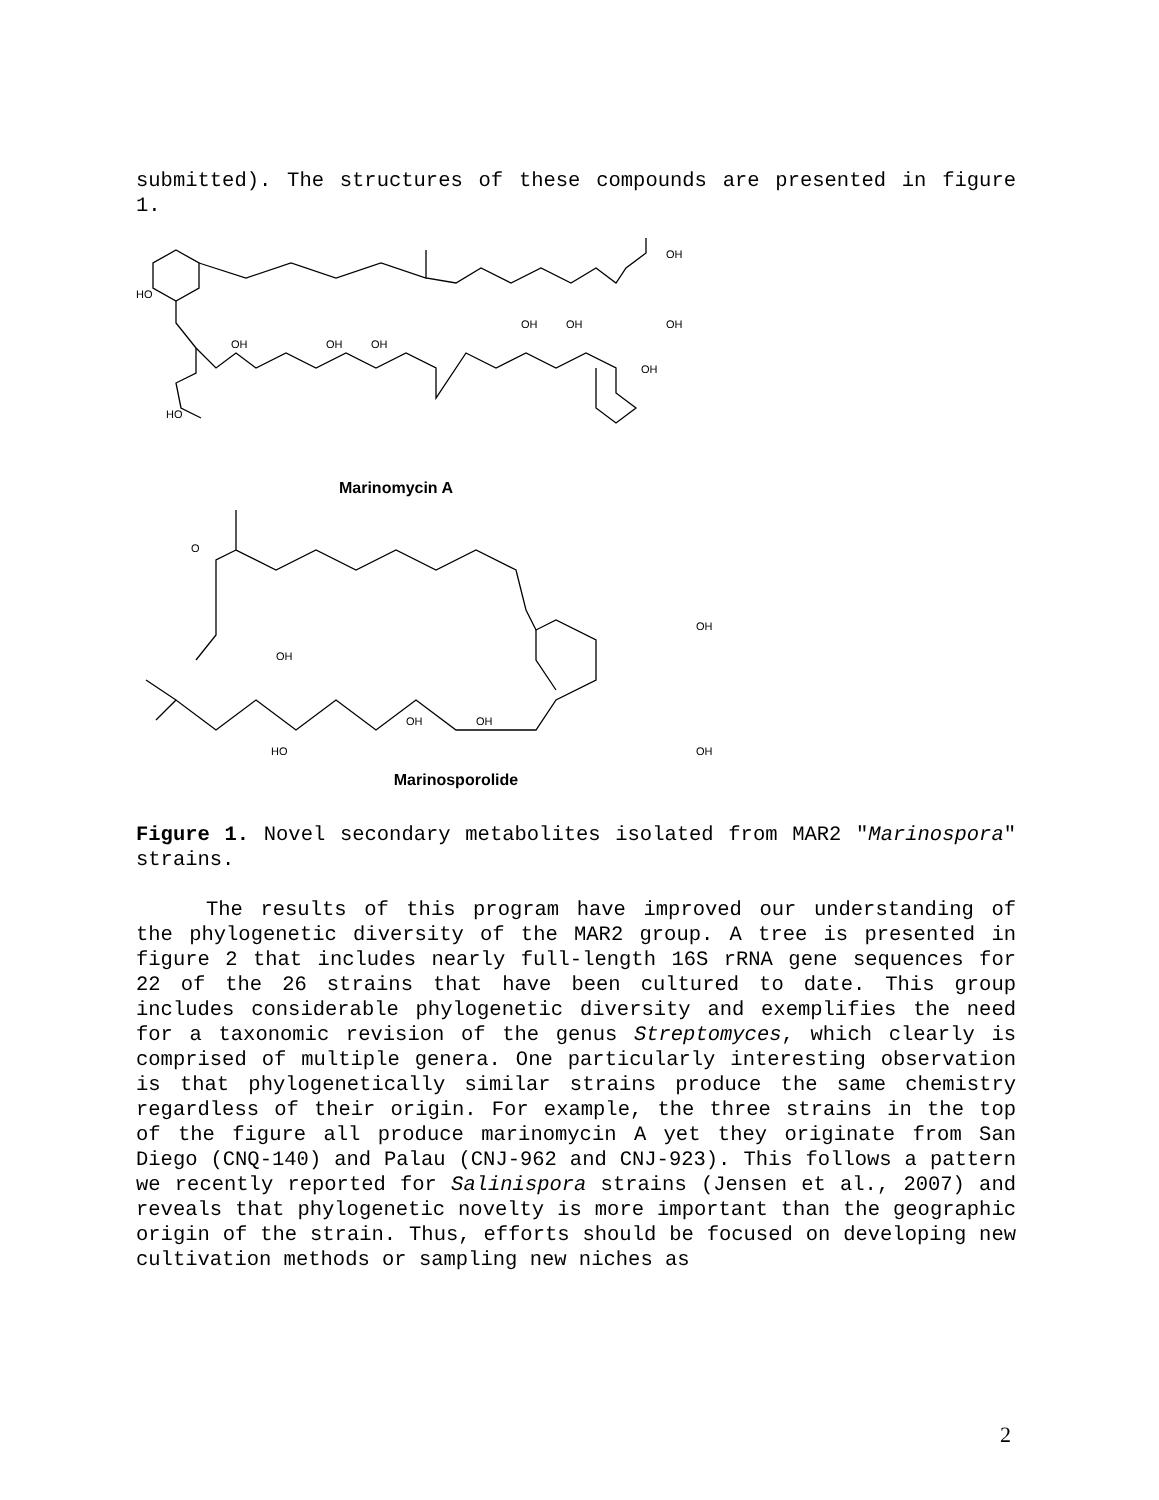submitted). The structures of these compounds are presented in figure 1.
HO
OH
OH
OH
OH
OH
OH
OH
OH
HO
Marinomycin A
O
OH
OH
OH
OH
HO
OH
Marinosporolide
Figure 1. Novel secondary metabolites isolated from MAR2 "Marinospora" strains.
The results of this program have improved our understanding of the phylogenetic diversity of the MAR2 group. A tree is presented in figure 2 that includes nearly full-length 16S rRNA gene sequences for 22 of the 26 strains that have been cultured to date. This group includes considerable phylogenetic diversity and exemplifies the need for a taxonomic revision of the genus Streptomyces, which clearly is comprised of multiple genera. One particularly interesting observation is that phylogenetically similar strains produce the same chemistry regardless of their origin. For example, the three strains in the top of the figure all produce marinomycin A yet they originate from San Diego (CNQ-140) and Palau (CNJ-962 and CNJ-923). This follows a pattern we recently reported for Salinispora strains (Jensen et al., 2007) and reveals that phylogenetic novelty is more important than the geographic origin of the strain. Thus, efforts should be focused on developing new cultivation methods or sampling new niches as
2